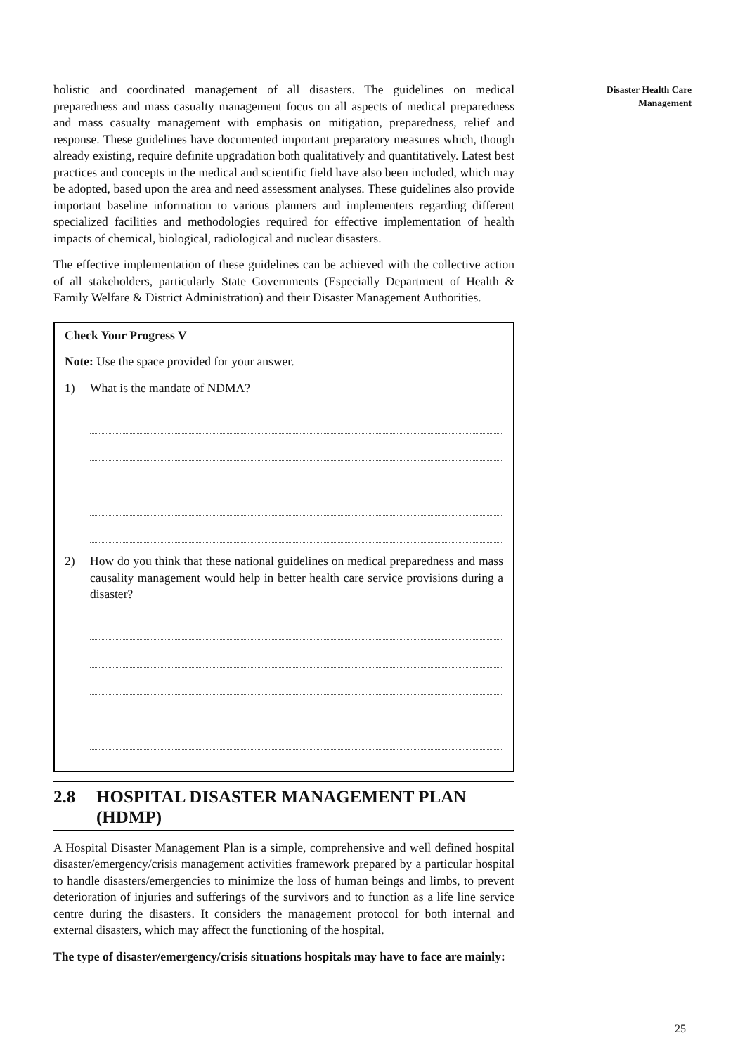Disaster Health Care
Management
holistic and coordinated management of all disasters. The guidelines on medical preparedness and mass casualty management focus on all aspects of medical preparedness and mass casualty management with emphasis on mitigation, preparedness, relief and response. These guidelines have documented important preparatory measures which, though already existing, require definite upgradation both qualitatively and quantitatively. Latest best practices and concepts in the medical and scientific field have also been included, which may be adopted, based upon the area and need assessment analyses. These guidelines also provide important baseline information to various planners and implementers regarding different specialized facilities and methodologies required for effective implementation of health impacts of chemical, biological, radiological and nuclear disasters.
The effective implementation of these guidelines can be achieved with the collective action of all stakeholders, particularly State Governments (Especially Department of Health & Family Welfare & District Administration) and their Disaster Management Authorities.
Check Your Progress V
Note: Use the space provided for your answer.
1) What is the mandate of NDMA?
2) How do you think that these national guidelines on medical preparedness and mass causality management would help in better health care service provisions during a disaster?
2.8 HOSPITAL DISASTER MANAGEMENT PLAN (HDMP)
A Hospital Disaster Management Plan is a simple, comprehensive and well defined hospital disaster/emergency/crisis management activities framework prepared by a particular hospital to handle disasters/emergencies to minimize the loss of human beings and limbs, to prevent deterioration of injuries and sufferings of the survivors and to function as a life line service centre during the disasters. It considers the management protocol for both internal and external disasters, which may affect the functioning of the hospital.
The type of disaster/emergency/crisis situations hospitals may have to face are mainly:
25